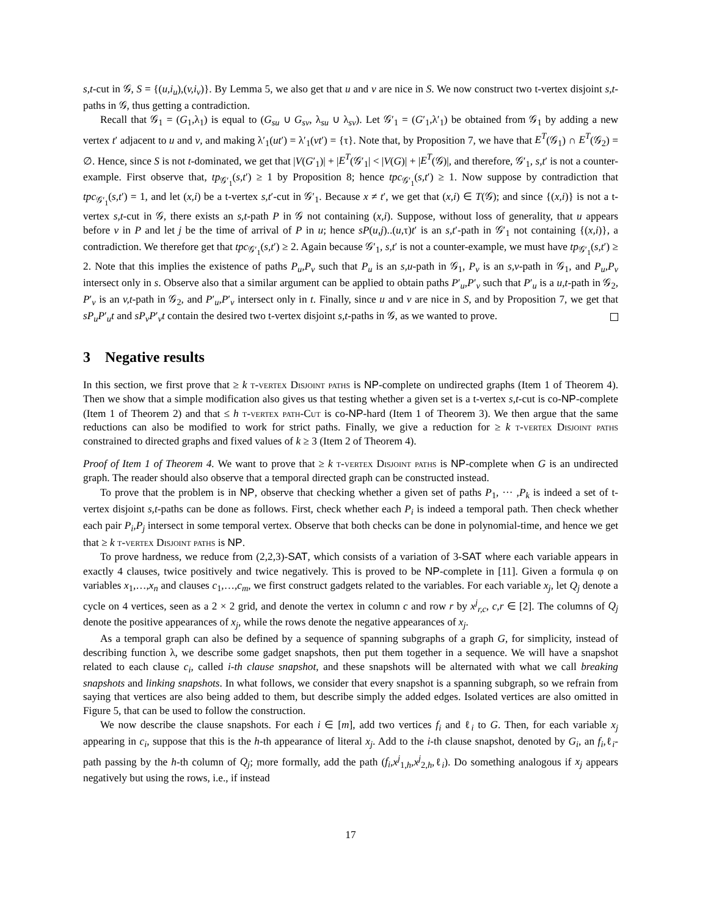s,t-cut in 𝒢, S = {(u,i<sub>u</sub>),(v,i<sub>v</sub>)}. By Lemma 5, we also get that u and v are nice in S. We now construct two t-vertex disjoint s,t-paths in 𝒢, thus getting a contradiction.
Recall that 𝒢<sub>1</sub> = (G<sub>1</sub>,λ<sub>1</sub>) is equal to (G<sub>su</sub> ∪ G<sub>sv</sub>, λ<sub>su</sub> ∪ λ<sub>sv</sub>). Let 𝒢′<sub>1</sub> = (G′<sub>1</sub>,λ′<sub>1</sub>) be obtained from 𝒢<sub>1</sub> by adding a new vertex t′ adjacent to u and v, and making λ′<sub>1</sub>(ut′) = λ′<sub>1</sub>(vt′) = {τ}. Note that, by Proposition 7, we have that E<sup>T</sup>(𝒢<sub>1</sub>) ∩ E<sup>T</sup>(𝒢<sub>2</sub>) = ∅. Hence, since S is not t-dominated, we get that |V(G′<sub>1</sub>)| + |E<sup>T</sup>(𝒢′<sub>1</sub>| < |V(G)| + |E<sup>T</sup>(𝒢)|, and therefore, 𝒢′<sub>1</sub>, s,t′ is not a counter-example. First observe that, tp<sub>𝒢′<sub>1</sub></sub>(s,t′) ≥ 1 by Proposition 8; hence tpc<sub>𝒢′<sub>1</sub></sub>(s,t′) ≥ 1. Now suppose by contradiction that tpc<sub>𝒢′<sub>1</sub></sub>(s,t′) = 1, and let (x,i) be a t-vertex s,t′-cut in 𝒢′<sub>1</sub>. Because x ≠ t′, we get that (x,i) ∈ T(𝒢); and since {(x,i)} is not a t-vertex s,t-cut in 𝒢, there exists an s,t-path P in 𝒢 not containing (x,i). Suppose, without loss of generality, that u appears before v in P and let j be the time of arrival of P in u; hence sP(u,j)..(u,τ)t′ is an s,t′-path in 𝒢′<sub>1</sub> not containing {(x,i)}, a contradiction. We therefore get that tpc<sub>𝒢′<sub>1</sub></sub>(s,t′) ≥ 2. Again because 𝒢′<sub>1</sub>, s,t′ is not a counter-example, we must have tp<sub>𝒢′<sub>1</sub></sub>(s,t′) ≥ 2. Note that this implies the existence of paths P<sub>u</sub>,P<sub>v</sub> such that P<sub>u</sub> is an s,u-path in 𝒢<sub>1</sub>, P<sub>v</sub> is an s,v-path in 𝒢<sub>1</sub>, and P<sub>u</sub>,P<sub>v</sub> intersect only in s. Observe also that a similar argument can be applied to obtain paths P′<sub>u</sub>,P′<sub>v</sub> such that P′<sub>u</sub> is a u,t-path in 𝒢<sub>2</sub>, P′<sub>v</sub> is an v,t-path in 𝒢<sub>2</sub>, and P′<sub>u</sub>,P′<sub>v</sub> intersect only in t. Finally, since u and v are nice in S, and by Proposition 7, we get that sP<sub>u</sub>P′<sub>u</sub>t and sP<sub>v</sub>P′<sub>v</sub>t contain the desired two t-vertex disjoint s,t-paths in 𝒢, as we wanted to prove.
3 Negative results
In this section, we first prove that ≥ k t-vertex Disjoint paths is NP-complete on undirected graphs (Item 1 of Theorem 4). Then we show that a simple modification also gives us that testing whether a given set is a t-vertex s,t-cut is co-NP-complete (Item 1 of Theorem 2) and that ≤ h t-vertex path-Cut is co-NP-hard (Item 1 of Theorem 3). We then argue that the same reductions can also be modified to work for strict paths. Finally, we give a reduction for ≥ k t-vertex Disjoint paths constrained to directed graphs and fixed values of k ≥ 3 (Item 2 of Theorem 4).
Proof of Item 1 of Theorem 4. We want to prove that ≥ k t-vertex Disjoint paths is NP-complete when G is an undirected graph. The reader should also observe that a temporal directed graph can be constructed instead.
To prove that the problem is in NP, observe that checking whether a given set of paths P<sub>1</sub>, ··· ,P<sub>k</sub> is indeed a set of t-vertex disjoint s,t-paths can be done as follows. First, check whether each P<sub>i</sub> is indeed a temporal path. Then check whether each pair P<sub>i</sub>,P<sub>j</sub> intersect in some temporal vertex. Observe that both checks can be done in polynomial-time, and hence we get that ≥ k t-vertex Disjoint paths is NP.
To prove hardness, we reduce from (2,2,3)-SAT, which consists of a variation of 3-SAT where each variable appears in exactly 4 clauses, twice positively and twice negatively. This is proved to be NP-complete in [11]. Given a formula φ on variables x<sub>1</sub>,…,x<sub>n</sub> and clauses c<sub>1</sub>,…,c<sub>m</sub>, we first construct gadgets related to the variables. For each variable x<sub>j</sub>, let Q<sub>j</sub> denote a cycle on 4 vertices, seen as a 2 × 2 grid, and denote the vertex in column c and row r by x<sup>j</sup><sub>r,c</sub>, c,r ∈ [2]. The columns of Q<sub>j</sub> denote the positive appearances of x<sub>j</sub>, while the rows denote the negative appearances of x<sub>j</sub>.
As a temporal graph can also be defined by a sequence of spanning subgraphs of a graph G, for simplicity, instead of describing function λ, we describe some gadget snapshots, then put them together in a sequence. We will have a snapshot related to each clause c<sub>i</sub>, called i-th clause snapshot, and these snapshots will be alternated with what we call breaking snapshots and linking snapshots. In what follows, we consider that every snapshot is a spanning subgraph, so we refrain from saying that vertices are also being added to them, but describe simply the added edges. Isolated vertices are also omitted in Figure 5, that can be used to follow the construction.
We now describe the clause snapshots. For each i ∈ [m], add two vertices f<sub>i</sub> and ℓ<sub>i</sub> to G. Then, for each variable x<sub>j</sub> appearing in c<sub>i</sub>, suppose that this is the h-th appearance of literal x<sub>j</sub>. Add to the i-th clause snapshot, denoted by G<sub>i</sub>, an f<sub>i</sub>,ℓ<sub>i</sub>-path passing by the h-th column of Q<sub>j</sub>; more formally, add the path (f<sub>i</sub>,x<sup>j</sup><sub>1,h</sub>,x<sup>j</sup><sub>2,h</sub>,ℓ<sub>i</sub>). Do something analogous if x<sub>j</sub> appears negatively but using the rows, i.e., if instead
17